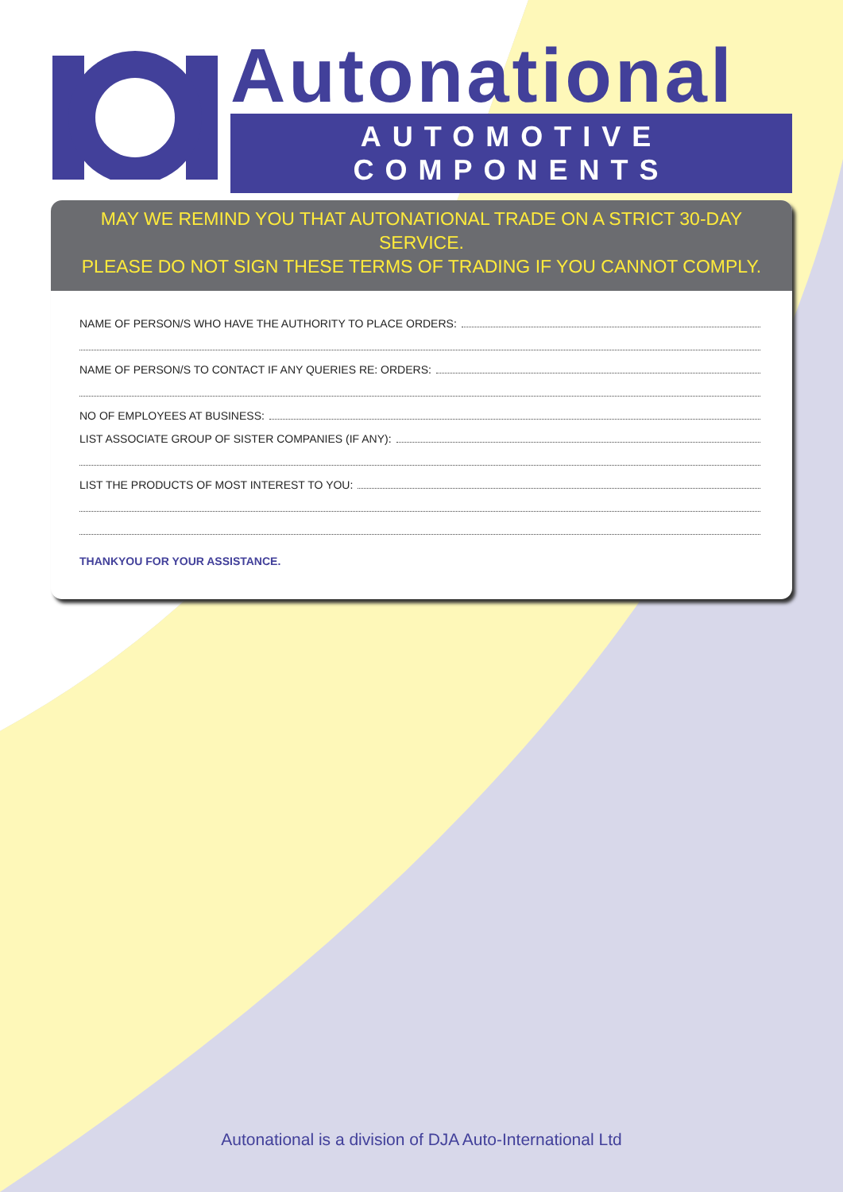Autonational
AUTOMOTIVE COMPONENTS
MAY WE REMIND YOU THAT AUTONATIONAL TRADE ON A STRICT 30-DAY SERVICE.
PLEASE DO NOT SIGN THESE TERMS OF TRADING IF YOU CANNOT COMPLY.
NAME OF PERSON/S WHO HAVE THE AUTHORITY TO PLACE ORDERS:
NAME OF PERSON/S TO CONTACT IF ANY QUERIES RE: ORDERS:
NO OF EMPLOYEES AT BUSINESS:
LIST ASSOCIATE GROUP OF SISTER COMPANIES (IF ANY):
LIST THE PRODUCTS OF MOST INTEREST TO YOU:
THANKYOU FOR YOUR ASSISTANCE.
Autonational is a division of DJA Auto-International Ltd